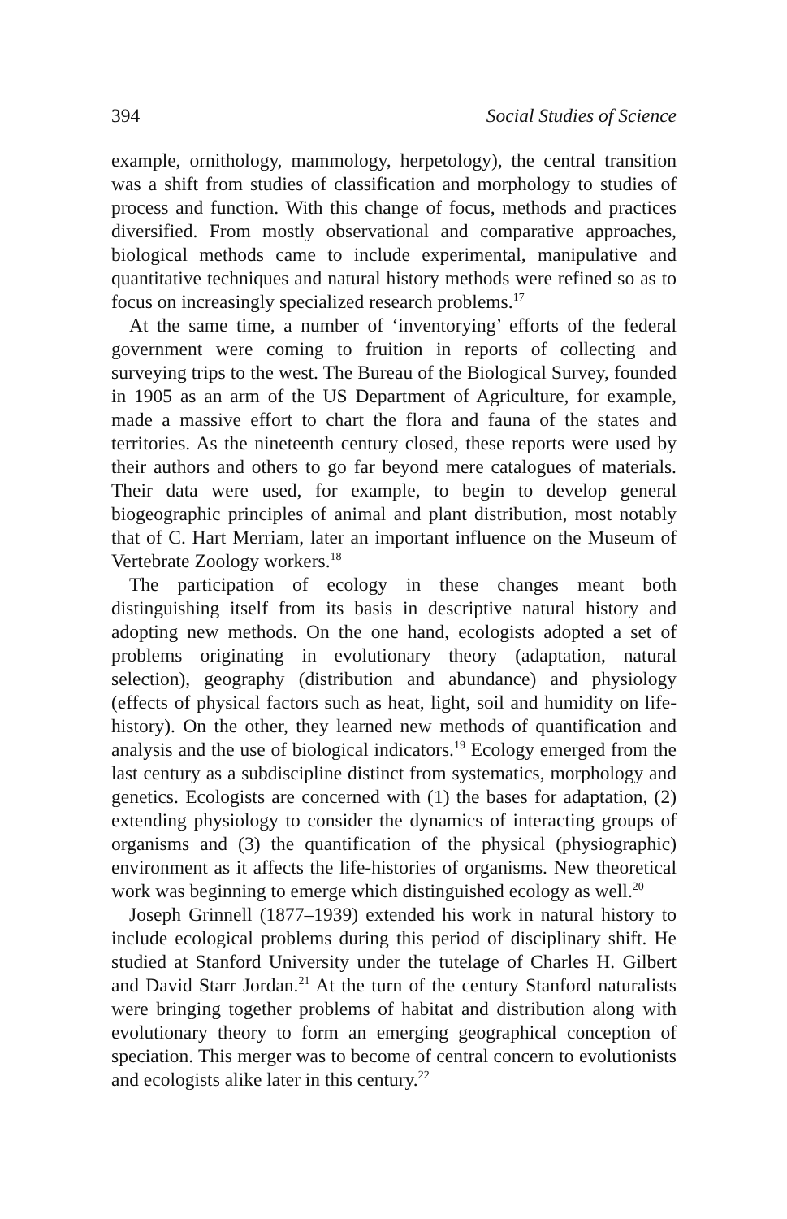394 Social Studies of Science
example, ornithology, mammology, herpetology), the central transition was a shift from studies of classification and morphology to studies of process and function. With this change of focus, methods and practices diversified. From mostly observational and comparative approaches, biological methods came to include experimental, manipulative and quantitative techniques and natural history methods were refined so as to focus on increasingly specialized research problems.<sup>17</sup>
At the same time, a number of ‘inventorying’ efforts of the federal government were coming to fruition in reports of collecting and surveying trips to the west. The Bureau of the Biological Survey, founded in 1905 as an arm of the US Department of Agriculture, for example, made a massive effort to chart the flora and fauna of the states and territories. As the nineteenth century closed, these reports were used by their authors and others to go far beyond mere catalogues of materials. Their data were used, for example, to begin to develop general biogeographic principles of animal and plant distribution, most notably that of C. Hart Merriam, later an important influence on the Museum of Vertebrate Zoology workers.<sup>18</sup>
The participation of ecology in these changes meant both distinguishing itself from its basis in descriptive natural history and adopting new methods. On the one hand, ecologists adopted a set of problems originating in evolutionary theory (adaptation, natural selection), geography (distribution and abundance) and physiology (effects of physical factors such as heat, light, soil and humidity on life-history). On the other, they learned new methods of quantification and analysis and the use of biological indicators.<sup>19</sup> Ecology emerged from the last century as a subdiscipline distinct from systematics, morphology and genetics. Ecologists are concerned with (1) the bases for adaptation, (2) extending physiology to consider the dynamics of interacting groups of organisms and (3) the quantification of the physical (physiographic) environment as it affects the life-histories of organisms. New theoretical work was beginning to emerge which distinguished ecology as well.<sup>20</sup>
Joseph Grinnell (1877–1939) extended his work in natural history to include ecological problems during this period of disciplinary shift. He studied at Stanford University under the tutelage of Charles H. Gilbert and David Starr Jordan.<sup>21</sup> At the turn of the century Stanford naturalists were bringing together problems of habitat and distribution along with evolutionary theory to form an emerging geographical conception of speciation. This merger was to become of central concern to evolutionists and ecologists alike later in this century.<sup>22</sup>